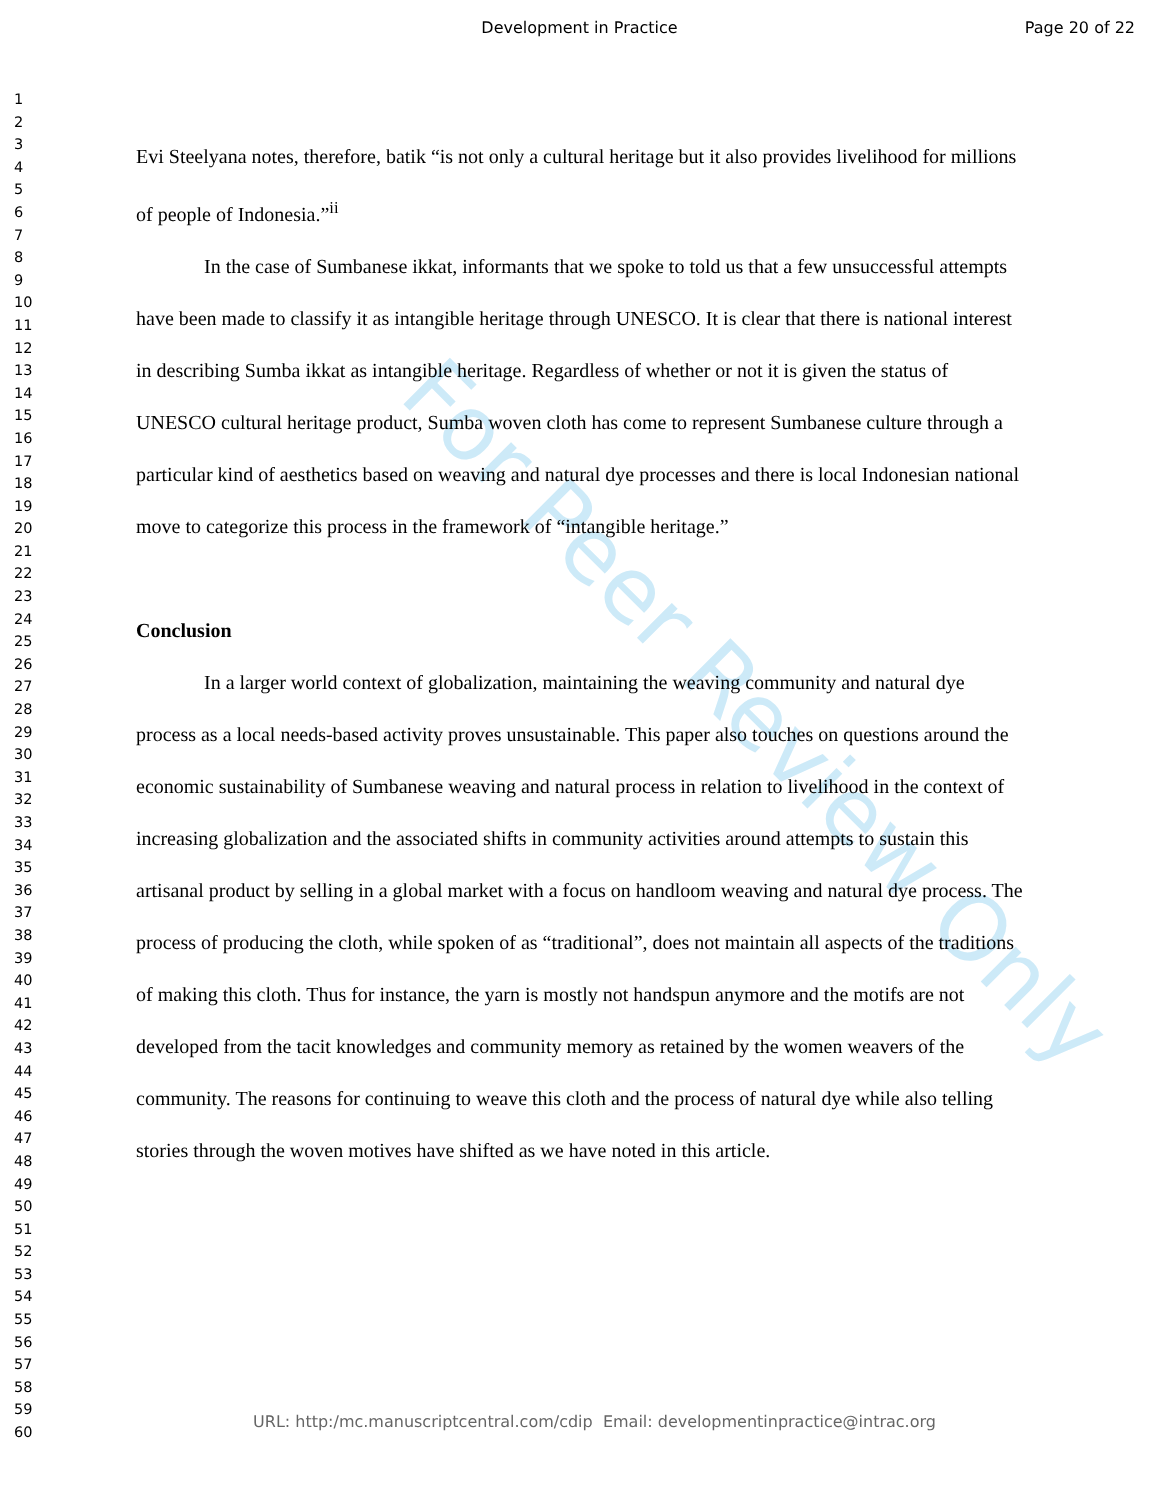Development in Practice Page 20 of 22
1
2
3
4
5
6
7
8
9
10
11
12
13
14
15
16
17
18
19
20
21
22
23
24
25
26
27
28
29
30
31
32
33
34
35
36
37
38
39
40
41
42
43
44
45
46
47
48
49
50
51
52
53
54
55
56
57
58
59
60
For Peer Review Only
Evi Steelyana notes, therefore, batik “is not only a cultural heritage but it also provides livelihood for millions of people of Indonesia.”<sup>ii</sup>
In the case of Sumbanese ikkat, informants that we spoke to told us that a few unsuccessful attempts have been made to classify it as intangible heritage through UNESCO. It is clear that there is national interest in describing Sumba ikkat as intangible heritage. Regardless of whether or not it is given the status of UNESCO cultural heritage product, Sumba woven cloth has come to represent Sumbanese culture through a particular kind of aesthetics based on weaving and natural dye processes and there is local Indonesian national move to categorize this process in the framework of “intangible heritage.”
Conclusion
In a larger world context of globalization, maintaining the weaving community and natural dye process as a local needs-based activity proves unsustainable. This paper also touches on questions around the economic sustainability of Sumbanese weaving and natural process in relation to livelihood in the context of increasing globalization and the associated shifts in community activities around attempts to sustain this artisanal product by selling in a global market with a focus on handloom weaving and natural dye process. The process of producing the cloth, while spoken of as “traditional”, does not maintain all aspects of the traditions of making this cloth. Thus for instance, the yarn is mostly not handspun anymore and the motifs are not developed from the tacit knowledges and community memory as retained by the women weavers of the community. The reasons for continuing to weave this cloth and the process of natural dye while also telling stories through the woven motives have shifted as we have noted in this article.
URL: http:/mc.manuscriptcentral.com/cdip Email: developmentinpractice@intrac.org